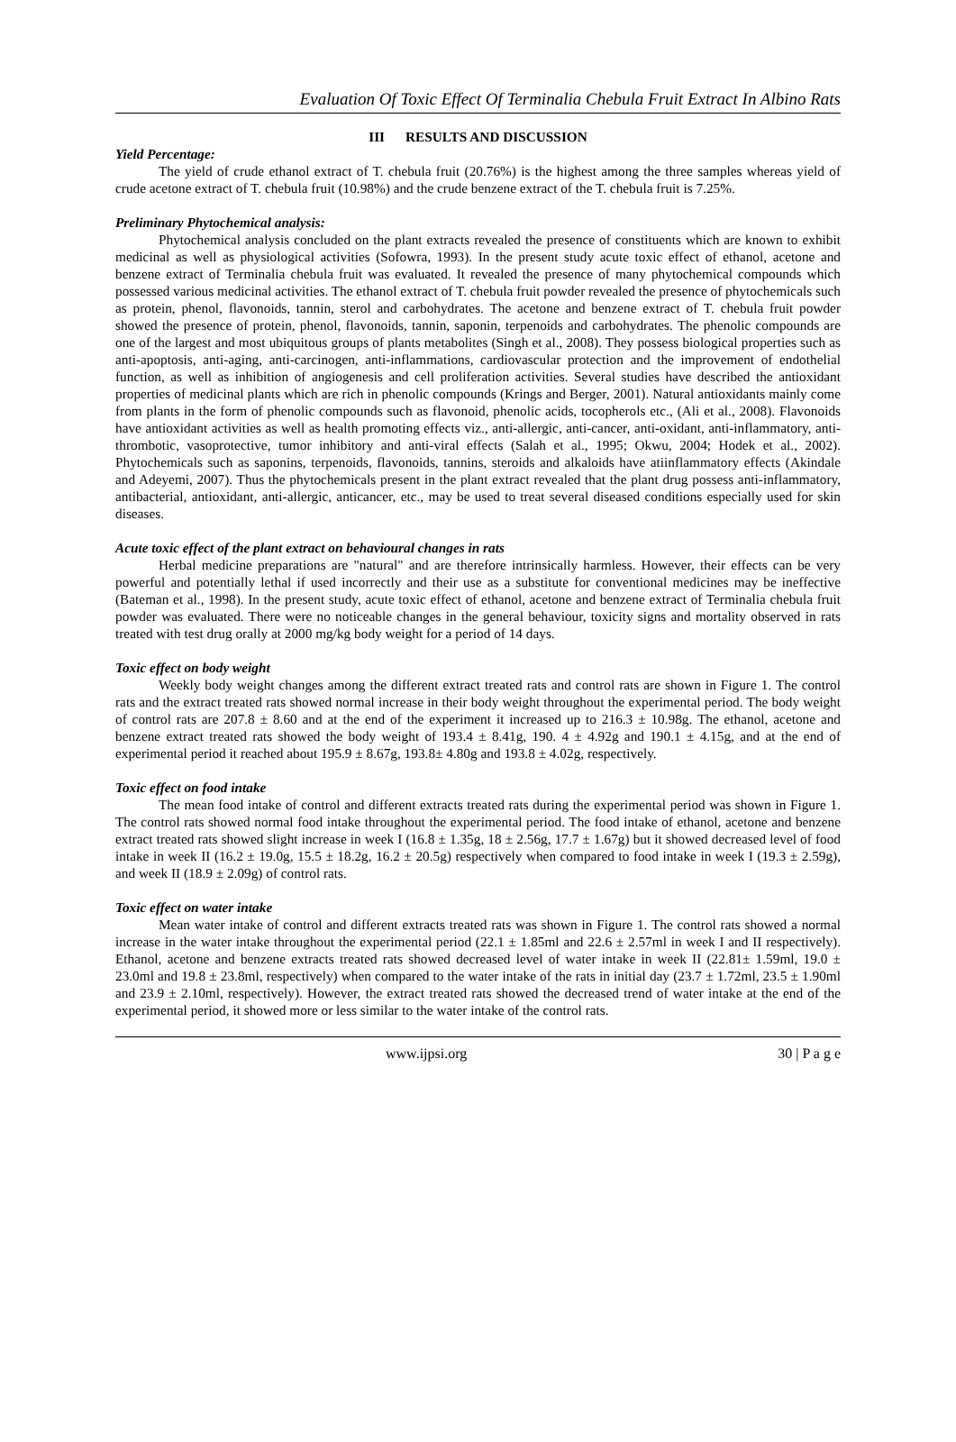Evaluation Of Toxic Effect Of Terminalia Chebula Fruit Extract In Albino Rats
III RESULTS AND DISCUSSION
Yield Percentage:
The yield of crude ethanol extract of T. chebula fruit (20.76%) is the highest among the three samples whereas yield of crude acetone extract of T. chebula fruit (10.98%) and the crude benzene extract of the T. chebula fruit is 7.25%.
Preliminary Phytochemical analysis:
Phytochemical analysis concluded on the plant extracts revealed the presence of constituents which are known to exhibit medicinal as well as physiological activities (Sofowra, 1993). In the present study acute toxic effect of ethanol, acetone and benzene extract of Terminalia chebula fruit was evaluated. It revealed the presence of many phytochemical compounds which possessed various medicinal activities. The ethanol extract of T. chebula fruit powder revealed the presence of phytochemicals such as protein, phenol, flavonoids, tannin, sterol and carbohydrates. The acetone and benzene extract of T. chebula fruit powder showed the presence of protein, phenol, flavonoids, tannin, saponin, terpenoids and carbohydrates. The phenolic compounds are one of the largest and most ubiquitous groups of plants metabolites (Singh et al., 2008). They possess biological properties such as anti-apoptosis, anti-aging, anti-carcinogen, anti-inflammations, cardiovascular protection and the improvement of endothelial function, as well as inhibition of angiogenesis and cell proliferation activities. Several studies have described the antioxidant properties of medicinal plants which are rich in phenolic compounds (Krings and Berger, 2001). Natural antioxidants mainly come from plants in the form of phenolic compounds such as flavonoid, phenolic acids, tocopherols etc., (Ali et al., 2008). Flavonoids have antioxidant activities as well as health promoting effects viz., anti-allergic, anti-cancer, anti-oxidant, anti-inflammatory, anti-thrombotic, vasoprotective, tumor inhibitory and anti-viral effects (Salah et al., 1995; Okwu, 2004; Hodek et al., 2002). Phytochemicals such as saponins, terpenoids, flavonoids, tannins, steroids and alkaloids have atiinflammatory effects (Akindale and Adeyemi, 2007). Thus the phytochemicals present in the plant extract revealed that the plant drug possess anti-inflammatory, antibacterial, antioxidant, anti-allergic, anticancer, etc., may be used to treat several diseased conditions especially used for skin diseases.
Acute toxic effect of the plant extract on behavioural changes in rats
Herbal medicine preparations are "natural" and are therefore intrinsically harmless. However, their effects can be very powerful and potentially lethal if used incorrectly and their use as a substitute for conventional medicines may be ineffective (Bateman et al., 1998). In the present study, acute toxic effect of ethanol, acetone and benzene extract of Terminalia chebula fruit powder was evaluated. There were no noticeable changes in the general behaviour, toxicity signs and mortality observed in rats treated with test drug orally at 2000 mg/kg body weight for a period of 14 days.
Toxic effect on body weight
Weekly body weight changes among the different extract treated rats and control rats are shown in Figure 1. The control rats and the extract treated rats showed normal increase in their body weight throughout the experimental period. The body weight of control rats are 207.8 ± 8.60 and at the end of the experiment it increased up to 216.3 ± 10.98g. The ethanol, acetone and benzene extract treated rats showed the body weight of 193.4 ± 8.41g, 190. 4 ± 4.92g and 190.1 ± 4.15g, and at the end of experimental period it reached about 195.9 ± 8.67g, 193.8± 4.80g and 193.8 ± 4.02g, respectively.
Toxic effect on food intake
The mean food intake of control and different extracts treated rats during the experimental period was shown in Figure 1. The control rats showed normal food intake throughout the experimental period. The food intake of ethanol, acetone and benzene extract treated rats showed slight increase in week I (16.8 ± 1.35g, 18 ± 2.56g, 17.7 ± 1.67g) but it showed decreased level of food intake in week II (16.2 ± 19.0g, 15.5 ± 18.2g, 16.2 ± 20.5g) respectively when compared to food intake in week I (19.3 ± 2.59g), and week II (18.9 ± 2.09g) of control rats.
Toxic effect on water intake
Mean water intake of control and different extracts treated rats was shown in Figure 1. The control rats showed a normal increase in the water intake throughout the experimental period (22.1 ± 1.85ml and 22.6 ± 2.57ml in week I and II respectively). Ethanol, acetone and benzene extracts treated rats showed decreased level of water intake in week II (22.81± 1.59ml, 19.0 ± 23.0ml and 19.8 ± 23.8ml, respectively) when compared to the water intake of the rats in initial day (23.7 ± 1.72ml, 23.5 ± 1.90ml and 23.9 ± 2.10ml, respectively). However, the extract treated rats showed the decreased trend of water intake at the end of the experimental period, it showed more or less similar to the water intake of the control rats.
www.ijpsi.org 30 | P a g e